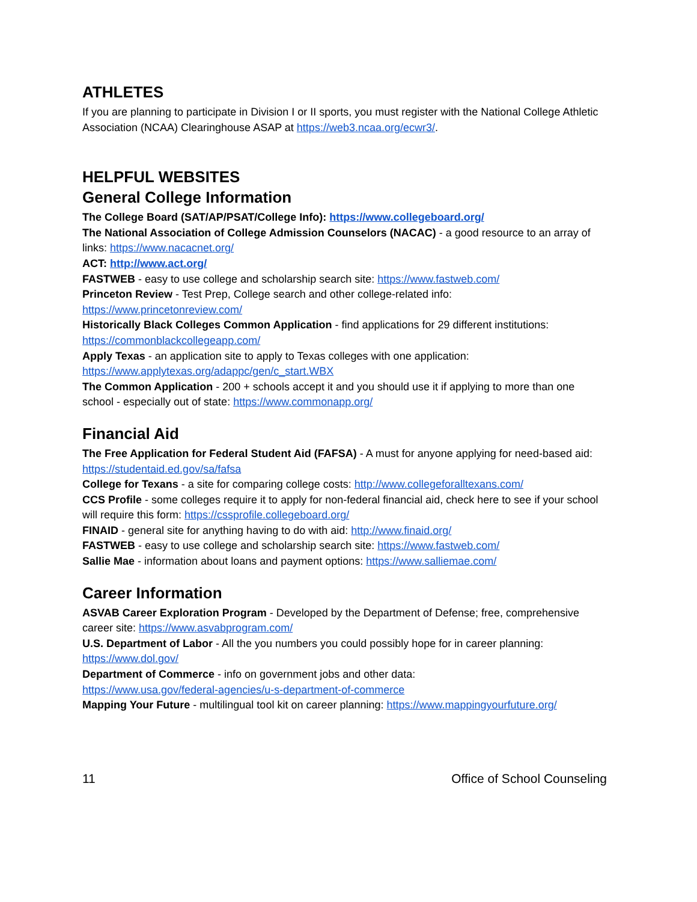ATHLETES
If you are planning to participate in Division I or II sports, you must register with the National College Athletic Association (NCAA) Clearinghouse ASAP at https://web3.ncaa.org/ecwr3/.
HELPFUL WEBSITES
General College Information
The College Board (SAT/AP/PSAT/College Info): https://www.collegeboard.org/
The National Association of College Admission Counselors (NACAC) - a good resource to an array of links: https://www.nacacnet.org/
ACT: http://www.act.org/
FASTWEB - easy to use college and scholarship search site: https://www.fastweb.com/
Princeton Review - Test Prep, College search and other college-related info:
https://www.princetonreview.com/
Historically Black Colleges Common Application - find applications for 29 different institutions:
https://commonblackcollegeapp.com/
Apply Texas - an application site to apply to Texas colleges with one application:
https://www.applytexas.org/adappc/gen/c_start.WBX
The Common Application - 200 + schools accept it and you should use it if applying to more than one school - especially out of state: https://www.commonapp.org/
Financial Aid
The Free Application for Federal Student Aid (FAFSA) - A must for anyone applying for need-based aid: https://studentaid.ed.gov/sa/fafsa
College for Texans - a site for comparing college costs: http://www.collegeforalltexans.com/
CCS Profile - some colleges require it to apply for non-federal financial aid, check here to see if your school will require this form: https://cssprofile.collegeboard.org/
FINAID - general site for anything having to do with aid: http://www.finaid.org/
FASTWEB - easy to use college and scholarship search site: https://www.fastweb.com/
Sallie Mae - information about loans and payment options: https://www.salliemae.com/
Career Information
ASVAB Career Exploration Program - Developed by the Department of Defense; free, comprehensive career site: https://www.asvabprogram.com/
U.S. Department of Labor - All the you numbers you could possibly hope for in career planning:
https://www.dol.gov/
Department of Commerce - info on government jobs and other data:
https://www.usa.gov/federal-agencies/u-s-department-of-commerce
Mapping Your Future - multilingual tool kit on career planning: https://www.mappingyourfuture.org/
11 Office of School Counseling